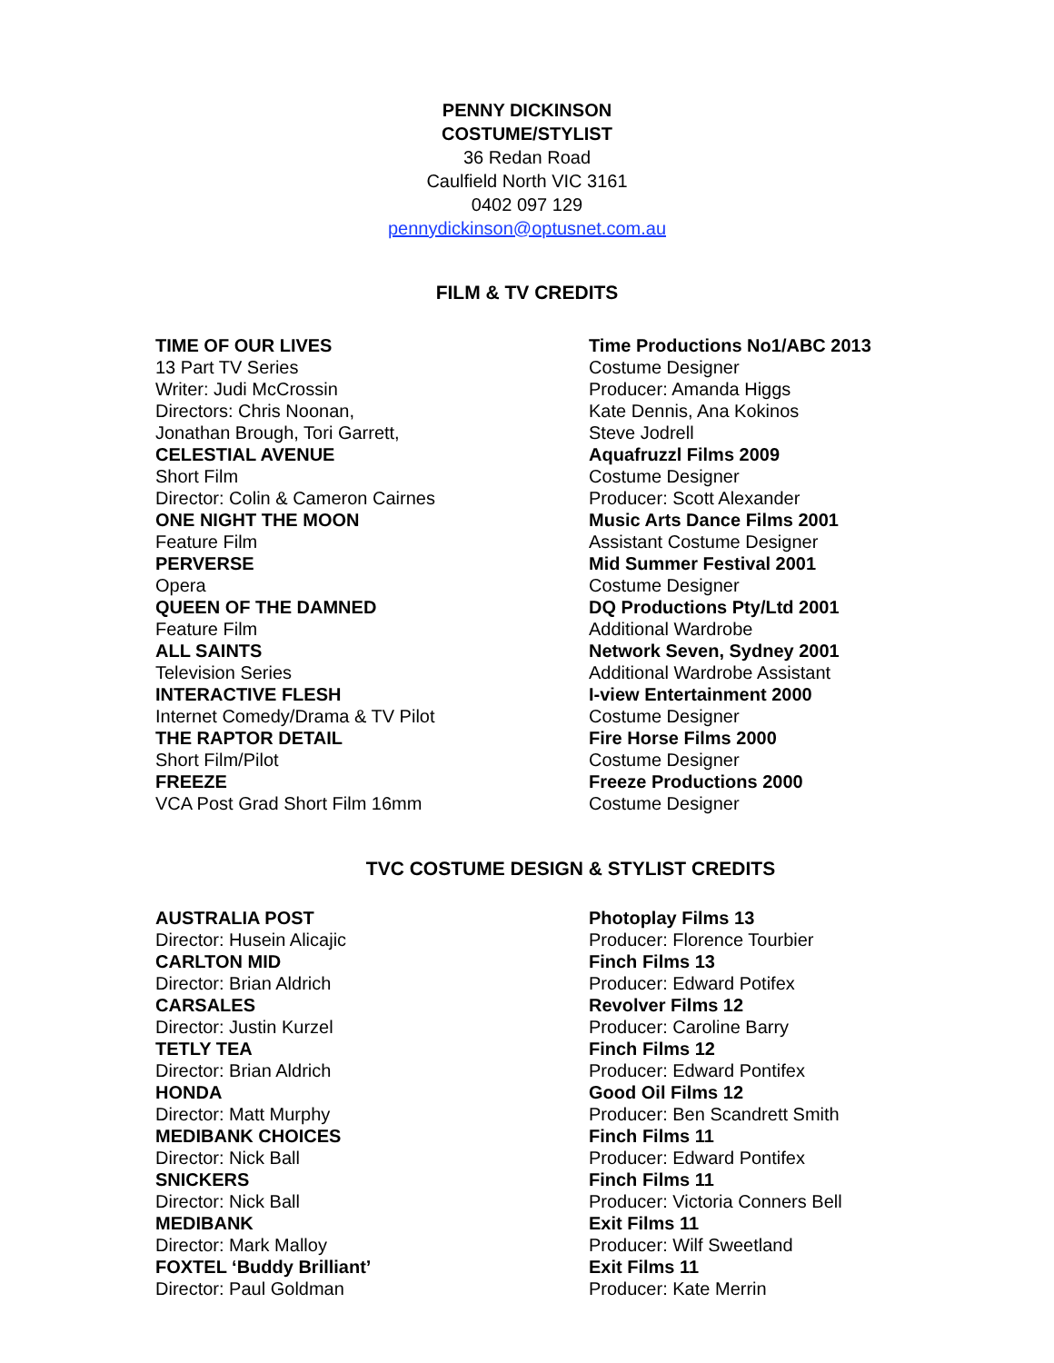PENNY DICKINSON
COSTUME/STYLIST
36 Redan Road
Caulfield North VIC 3161
0402 097 129
pennydickinson@optusnet.com.au
FILM & TV CREDITS
TIME OF OUR LIVES
13 Part TV Series
Writer: Judi McCrossin
Directors: Chris Noonan,
Jonathan Brough, Tori Garrett,
CELESTIAL AVENUE
Short Film
Director: Colin & Cameron Cairnes
ONE NIGHT THE MOON
Feature Film
PERVERSE
Opera
QUEEN OF THE DAMNED
Feature Film
ALL SAINTS
Television Series
INTERACTIVE FLESH
Internet Comedy/Drama & TV Pilot
THE RAPTOR DETAIL
Short Film/Pilot
FREEZE
VCA Post Grad Short Film 16mm
Time Productions No1/ABC 2013
Costume Designer
Producer: Amanda Higgs
Kate Dennis, Ana Kokinos
Steve Jodrell
Aquafruzzl Films 2009
Costume Designer
Producer: Scott Alexander
Music Arts Dance Films 2001
Assistant Costume Designer
Mid Summer Festival 2001
Costume Designer
DQ Productions Pty/Ltd 2001
Additional Wardrobe
Network Seven, Sydney 2001
Additional Wardrobe Assistant
I-view Entertainment 2000
Costume Designer
Fire Horse Films 2000
Costume Designer
Freeze Productions 2000
Costume Designer
TVC COSTUME DESIGN & STYLIST CREDITS
AUSTRALIA POST
Director: Husein Alicajic
CARLTON MID
Director: Brian Aldrich
CARSALES
Director: Justin Kurzel
TETLY TEA
Director: Brian Aldrich
HONDA
Director: Matt Murphy
MEDIBANK CHOICES
Director: Nick Ball
SNICKERS
Director: Nick Ball
MEDIBANK
Director: Mark Malloy
FOXTEL ‘Buddy Brilliant’
Director: Paul Goldman
Photoplay Films 13
Producer: Florence Tourbier
Finch Films 13
Producer: Edward Potifex
Revolver Films 12
Producer: Caroline Barry
Finch Films 12
Producer: Edward Pontifex
Good Oil Films 12
Producer: Ben Scandrett Smith
Finch Films 11
Producer: Edward Pontifex
Finch Films 11
Producer: Victoria Conners Bell
Exit Films 11
Producer: Wilf Sweetland
Exit Films 11
Producer: Kate Merrin